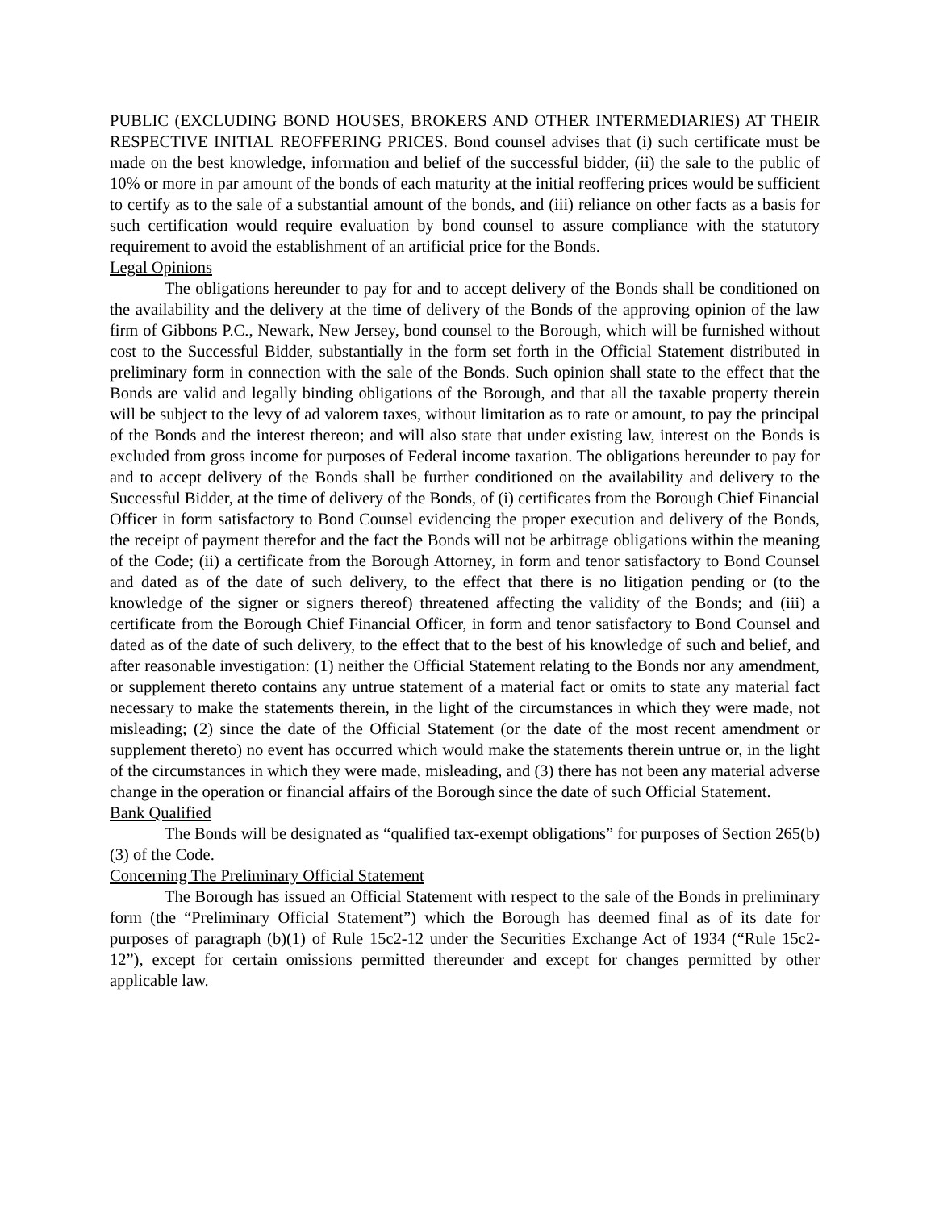PUBLIC (EXCLUDING BOND HOUSES, BROKERS AND OTHER INTERMEDIARIES) AT THEIR RESPECTIVE INITIAL REOFFERING PRICES. Bond counsel advises that (i) such certificate must be made on the best knowledge, information and belief of the successful bidder, (ii) the sale to the public of 10% or more in par amount of the bonds of each maturity at the initial reoffering prices would be sufficient to certify as to the sale of a substantial amount of the bonds, and (iii) reliance on other facts as a basis for such certification would require evaluation by bond counsel to assure compliance with the statutory requirement to avoid the establishment of an artificial price for the Bonds.
Legal Opinions
The obligations hereunder to pay for and to accept delivery of the Bonds shall be conditioned on the availability and the delivery at the time of delivery of the Bonds of the approving opinion of the law firm of Gibbons P.C., Newark, New Jersey, bond counsel to the Borough, which will be furnished without cost to the Successful Bidder, substantially in the form set forth in the Official Statement distributed in preliminary form in connection with the sale of the Bonds. Such opinion shall state to the effect that the Bonds are valid and legally binding obligations of the Borough, and that all the taxable property therein will be subject to the levy of ad valorem taxes, without limitation as to rate or amount, to pay the principal of the Bonds and the interest thereon; and will also state that under existing law, interest on the Bonds is excluded from gross income for purposes of Federal income taxation. The obligations hereunder to pay for and to accept delivery of the Bonds shall be further conditioned on the availability and delivery to the Successful Bidder, at the time of delivery of the Bonds, of (i) certificates from the Borough Chief Financial Officer in form satisfactory to Bond Counsel evidencing the proper execution and delivery of the Bonds, the receipt of payment therefor and the fact the Bonds will not be arbitrage obligations within the meaning of the Code; (ii) a certificate from the Borough Attorney, in form and tenor satisfactory to Bond Counsel and dated as of the date of such delivery, to the effect that there is no litigation pending or (to the knowledge of the signer or signers thereof) threatened affecting the validity of the Bonds; and (iii) a certificate from the Borough Chief Financial Officer, in form and tenor satisfactory to Bond Counsel and dated as of the date of such delivery, to the effect that to the best of his knowledge of such and belief, and after reasonable investigation: (1) neither the Official Statement relating to the Bonds nor any amendment, or supplement thereto contains any untrue statement of a material fact or omits to state any material fact necessary to make the statements therein, in the light of the circumstances in which they were made, not misleading; (2) since the date of the Official Statement (or the date of the most recent amendment or supplement thereto) no event has occurred which would make the statements therein untrue or, in the light of the circumstances in which they were made, misleading, and (3) there has not been any material adverse change in the operation or financial affairs of the Borough since the date of such Official Statement.
Bank Qualified
The Bonds will be designated as “qualified tax-exempt obligations” for purposes of Section 265(b)(3) of the Code.
Concerning The Preliminary Official Statement
The Borough has issued an Official Statement with respect to the sale of the Bonds in preliminary form (the “Preliminary Official Statement”) which the Borough has deemed final as of its date for purposes of paragraph (b)(1) of Rule 15c2-12 under the Securities Exchange Act of 1934 (“Rule 15c2-12”), except for certain omissions permitted thereunder and except for changes permitted by other applicable law.